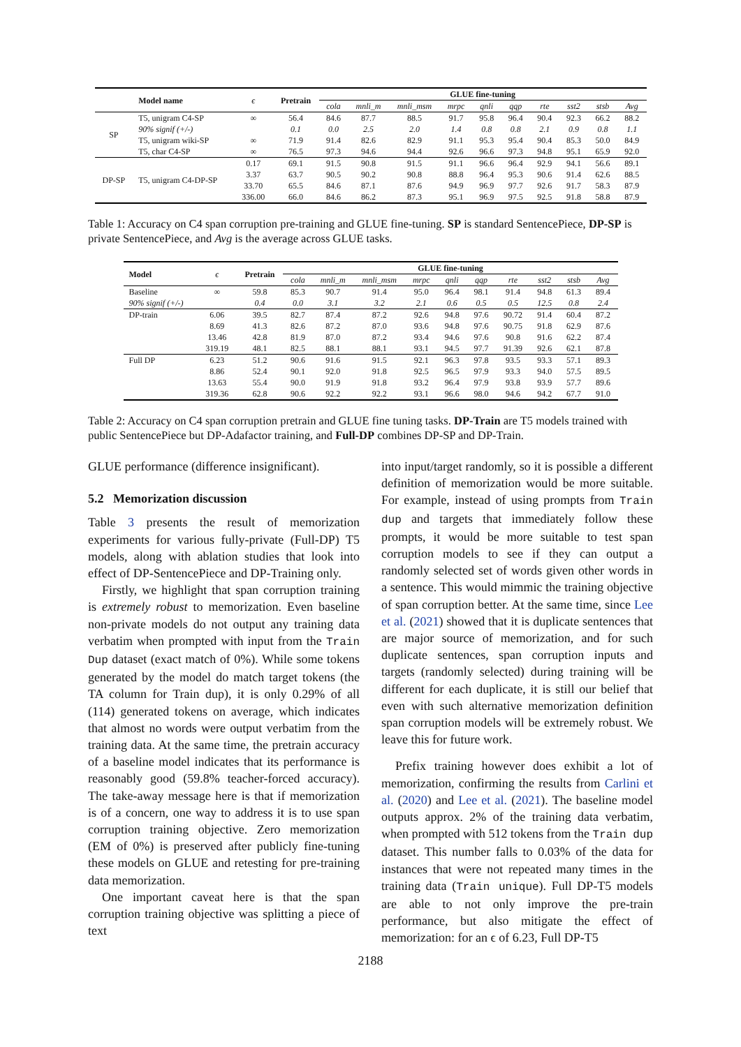| | Model name | ϵ | Pretrain | GLUE fine-tuning | | | | | | | | | |
| --- | --- | --- | --- | --- | --- | --- | --- | --- | --- | --- | --- | --- | --- |
| | | | | cola | mnli_m | mnli_msm | mrpc | qnli | qqp | rte | sst2 | stsb | Avg |
| SP | T5, unigram C4-SP | ∞ | 56.4 | 84.6 | 87.7 | 88.5 | 91.7 | 95.8 | 96.4 | 90.4 | 92.3 | 66.2 | 88.2 |
| | 90% signif (+/-) | | 0.1 | 0.0 | 2.5 | 2.0 | 1.4 | 0.8 | 0.8 | 2.1 | 0.9 | 0.8 | 1.1 |
| | T5, unigram wiki-SP | ∞ | 71.9 | 91.4 | 82.6 | 82.9 | 91.1 | 95.3 | 95.4 | 90.4 | 85.3 | 50.0 | 84.9 |
| | T5, char C4-SP | ∞ | 76.5 | 97.3 | 94.6 | 94.4 | 92.6 | 96.6 | 97.3 | 94.8 | 95.1 | 65.9 | 92.0 |
| DP-SP | T5, unigram C4-DP-SP | 0.17 | 69.1 | 91.5 | 90.8 | 91.5 | 91.1 | 96.6 | 96.4 | 92.9 | 94.1 | 56.6 | 89.1 |
| | | 3.37 | 63.7 | 90.5 | 90.2 | 90.8 | 88.8 | 96.4 | 95.3 | 90.6 | 91.4 | 62.6 | 88.5 |
| | | 33.70 | 65.5 | 84.6 | 87.1 | 87.6 | 94.9 | 96.9 | 97.7 | 92.6 | 91.7 | 58.3 | 87.9 |
| | | 336.00 | 66.0 | 84.6 | 86.2 | 87.3 | 95.1 | 96.9 | 97.5 | 92.5 | 91.8 | 58.8 | 87.9 |
Table 1: Accuracy on C4 span corruption pre-training and GLUE fine-tuning. SP is standard SentencePiece, DP-SP is private SentencePiece, and Avg is the average across GLUE tasks.
| Model | ϵ | Pretrain | GLUE fine-tuning | | | | | | | | | |
| --- | --- | --- | --- | --- | --- | --- | --- | --- | --- | --- | --- | --- |
| | | | cola | mnli_m | mnli_msm | mrpc | qnli | qqp | rte | sst2 | stsb | Avg |
| Baseline | ∞ | 59.8 | 85.3 | 90.7 | 91.4 | 95.0 | 96.4 | 98.1 | 91.4 | 94.8 | 61.3 | 89.4 |
| 90% signif (+/-) | | 0.4 | 0.0 | 3.1 | 3.2 | 2.1 | 0.6 | 0.5 | 0.5 | 12.5 | 0.8 | 2.4 |
| DP-train | 6.06 | 39.5 | 82.7 | 87.4 | 87.2 | 92.6 | 94.8 | 97.6 | 90.72 | 91.4 | 60.4 | 87.2 |
| | 8.69 | 41.3 | 82.6 | 87.2 | 87.0 | 93.6 | 94.8 | 97.6 | 90.75 | 91.8 | 62.9 | 87.6 |
| | 13.46 | 42.8 | 81.9 | 87.0 | 87.2 | 93.4 | 94.6 | 97.6 | 90.8 | 91.6 | 62.2 | 87.4 |
| | 319.19 | 48.1 | 82.5 | 88.1 | 88.1 | 93.1 | 94.5 | 97.7 | 91.39 | 92.6 | 62.1 | 87.8 |
| Full DP | 6.23 | 51.2 | 90.6 | 91.6 | 91.5 | 92.1 | 96.3 | 97.8 | 93.5 | 93.3 | 57.1 | 89.3 |
| | 8.86 | 52.4 | 90.1 | 92.0 | 91.8 | 92.5 | 96.5 | 97.9 | 93.3 | 94.0 | 57.5 | 89.5 |
| | 13.63 | 55.4 | 90.0 | 91.9 | 91.8 | 93.2 | 96.4 | 97.9 | 93.8 | 93.9 | 57.7 | 89.6 |
| | 319.36 | 62.8 | 90.6 | 92.2 | 92.2 | 93.1 | 96.6 | 98.0 | 94.6 | 94.2 | 67.7 | 91.0 |
Table 2: Accuracy on C4 span corruption pretrain and GLUE fine tuning tasks. DP-Train are T5 models trained with public SentencePiece but DP-Adafactor training, and Full-DP combines DP-SP and DP-Train.
GLUE performance (difference insignificant).
5.2 Memorization discussion
Table 3 presents the result of memorization experiments for various fully-private (Full-DP) T5 models, along with ablation studies that look into effect of DP-SentencePiece and DP-Training only.
Firstly, we highlight that span corruption training is extremely robust to memorization. Even baseline non-private models do not output any training data verbatim when prompted with input from the Train Dup dataset (exact match of 0%). While some tokens generated by the model do match target tokens (the TA column for Train dup), it is only 0.29% of all (114) generated tokens on average, which indicates that almost no words were output verbatim from the training data. At the same time, the pretrain accuracy of a baseline model indicates that its performance is reasonably good (59.8% teacher-forced accuracy). The take-away message here is that if memorization is of a concern, one way to address it is to use span corruption training objective. Zero memorization (EM of 0%) is preserved after publicly fine-tuning these models on GLUE and retesting for pre-training data memorization.
One important caveat here is that the span corruption training objective was splitting a piece of text
into input/target randomly, so it is possible a different definition of memorization would be more suitable. For example, instead of using prompts from Train dup and targets that immediately follow these prompts, it would be more suitable to test span corruption models to see if they can output a randomly selected set of words given other words in a sentence. This would mimmic the training objective of span corruption better. At the same time, since Lee et al. (2021) showed that it is duplicate sentences that are major source of memorization, and for such duplicate sentences, span corruption inputs and targets (randomly selected) during training will be different for each duplicate, it is still our belief that even with such alternative memorization definition span corruption models will be extremely robust. We leave this for future work.
Prefix training however does exhibit a lot of memorization, confirming the results from Carlini et al. (2020) and Lee et al. (2021). The baseline model outputs approx. 2% of the training data verbatim, when prompted with 512 tokens from the Train dup dataset. This number falls to 0.03% of the data for instances that were not repeated many times in the training data (Train unique). Full DP-T5 models are able to not only improve the pre-train performance, but also mitigate the effect of memorization: for an ϵ of 6.23, Full DP-T5
2188